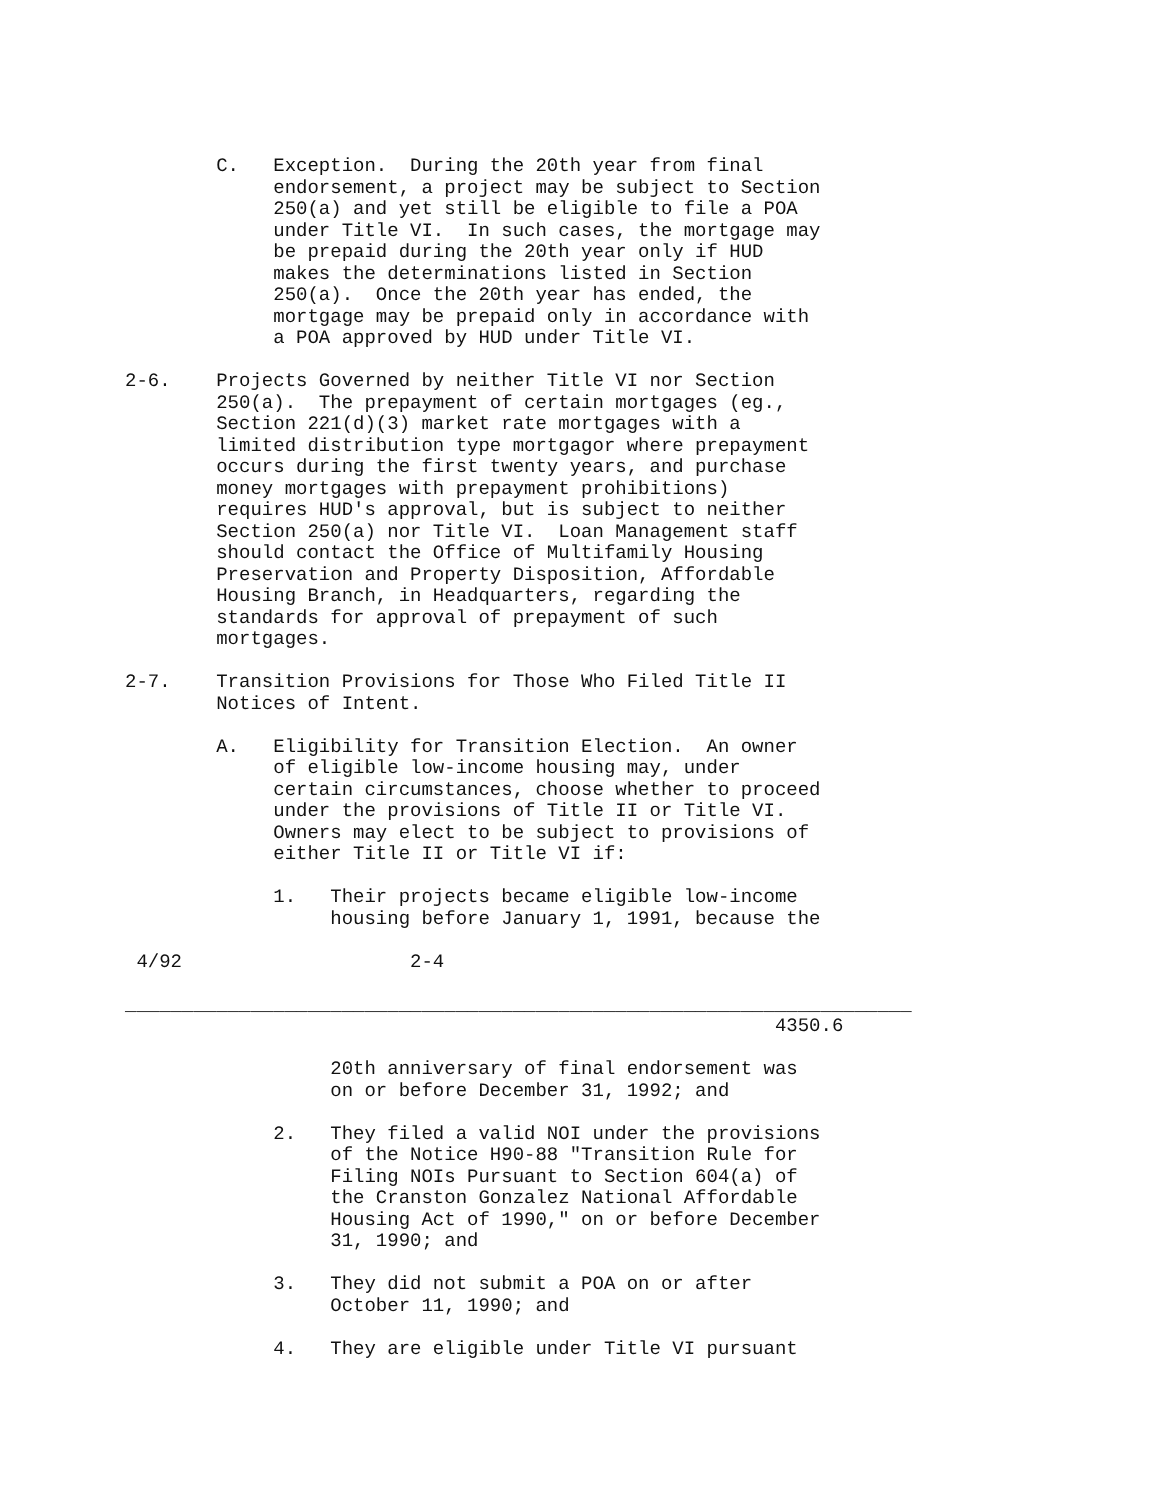C.   Exception.  During the 20th year from final
             endorsement, a project may be subject to Section
             250(a) and yet still be eligible to file a POA
             under Title VI.  In such cases, the mortgage may
             be prepaid during the 20th year only if HUD
             makes the determinations listed in Section
             250(a).  Once the 20th year has ended, the
             mortgage may be prepaid only in accordance with
             a POA approved by HUD under Title VI.

2-6.    Projects Governed by neither Title VI nor Section
        250(a).  The prepayment of certain mortgages (eg.,
        Section 221(d)(3) market rate mortgages with a
        limited distribution type mortgagor where prepayment
        occurs during the first twenty years, and purchase
        money mortgages with prepayment prohibitions)
        requires HUD's approval, but is subject to neither
        Section 250(a) nor Title VI.  Loan Management staff
        should contact the Office of Multifamily Housing
        Preservation and Property Disposition, Affordable
        Housing Branch, in Headquarters, regarding the
        standards for approval of prepayment of such
        mortgages.

2-7.    Transition Provisions for Those Who Filed Title II
        Notices of Intent.

        A.   Eligibility for Transition Election.  An owner
             of eligible low-income housing may, under
             certain circumstances, choose whether to proceed
             under the provisions of Title II or Title VI.
             Owners may elect to be subject to provisions of
             either Title II or Title VI if:

             1.   Their projects became eligible low-income
                  housing before January 1, 1991, because the

 4/92                    2-4

_____________________________________________________________________
                                                         4350.6

                  20th anniversary of final endorsement was
                  on or before December 31, 1992; and

             2.   They filed a valid NOI under the provisions
                  of the Notice H90-88 "Transition Rule for
                  Filing NOIs Pursuant to Section 604(a) of
                  the Cranston Gonzalez National Affordable
                  Housing Act of 1990," on or before December
                  31, 1990; and

             3.   They did not submit a POA on or after
                  October 11, 1990; and

             4.   They are eligible under Title VI pursuant